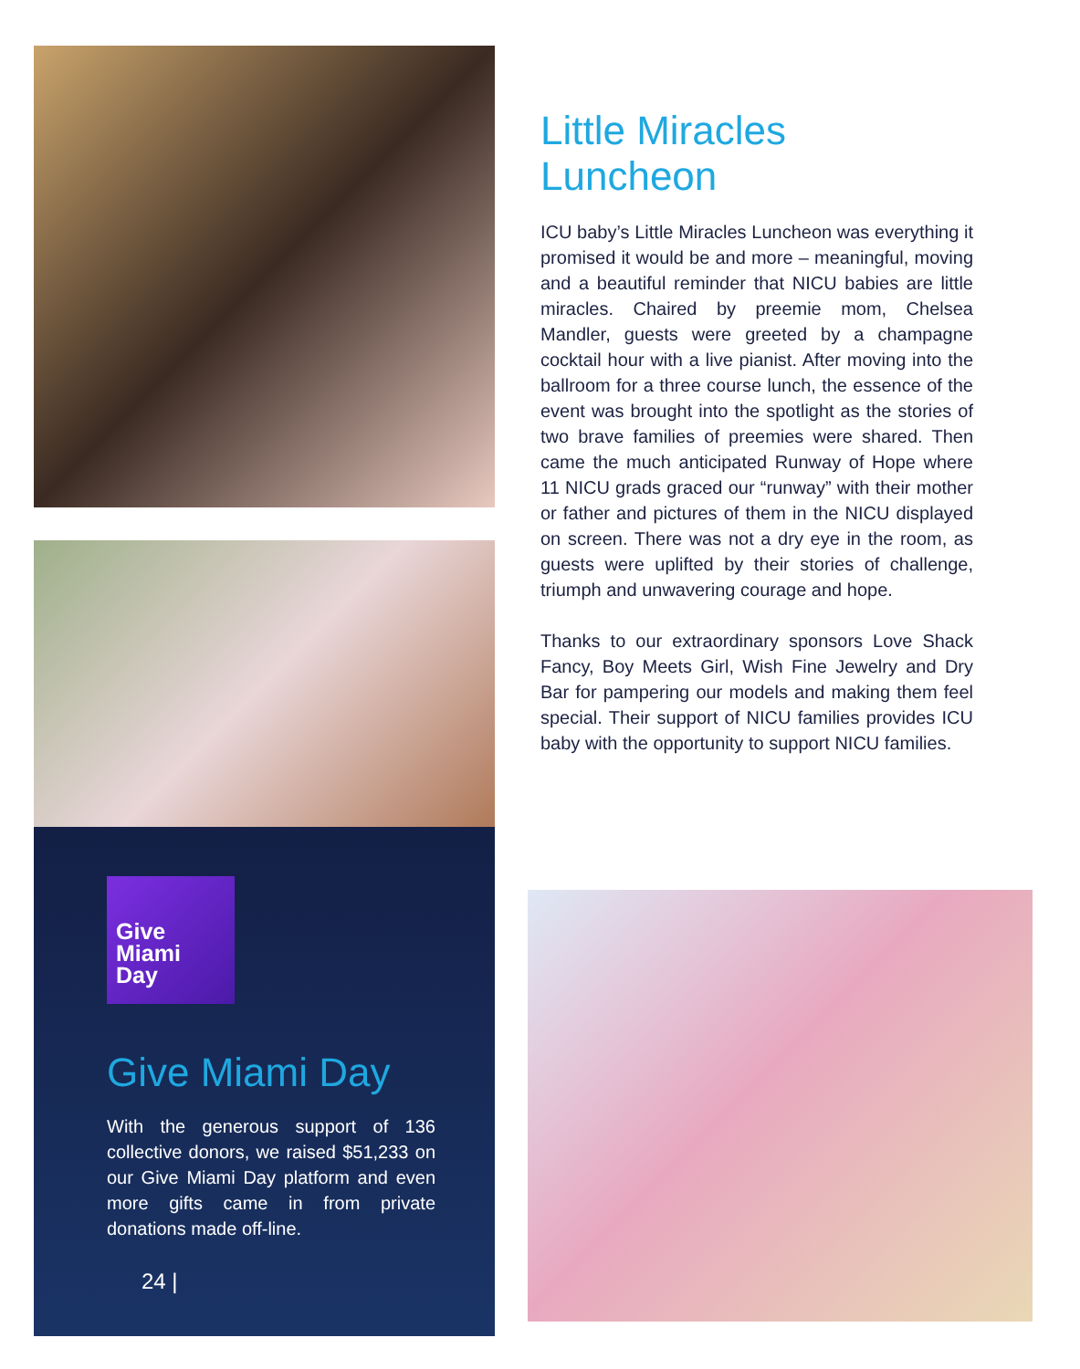Give
Miami
Day
Give Miami Day
With the generous support of 136 collective donors, we raised $51,233 on our Give Miami Day platform and even more gifts came in from private donations made off-line.
24 |
Little Miracles
Luncheon
ICU baby’s Little Miracles Luncheon was everything it promised it would be and more – meaningful, moving and a beautiful reminder that NICU babies are little miracles. Chaired by preemie mom, Chelsea Mandler, guests were greeted by a champagne cocktail hour with a live pianist. After moving into the ballroom for a three course lunch, the essence of the event was brought into the spotlight as the stories of two brave families of preemies were shared. Then came the much anticipated Runway of Hope where 11 NICU grads graced our “runway” with their mother or father and pictures of them in the NICU displayed on screen. There was not a dry eye in the room, as guests were uplifted by their stories of challenge, triumph and unwavering courage and hope.
Thanks to our extraordinary sponsors Love Shack Fancy, Boy Meets Girl, Wish Fine Jewelry and Dry Bar for pampering our models and making them feel special. Their support of NICU families provides ICU baby with the opportunity to support NICU families.